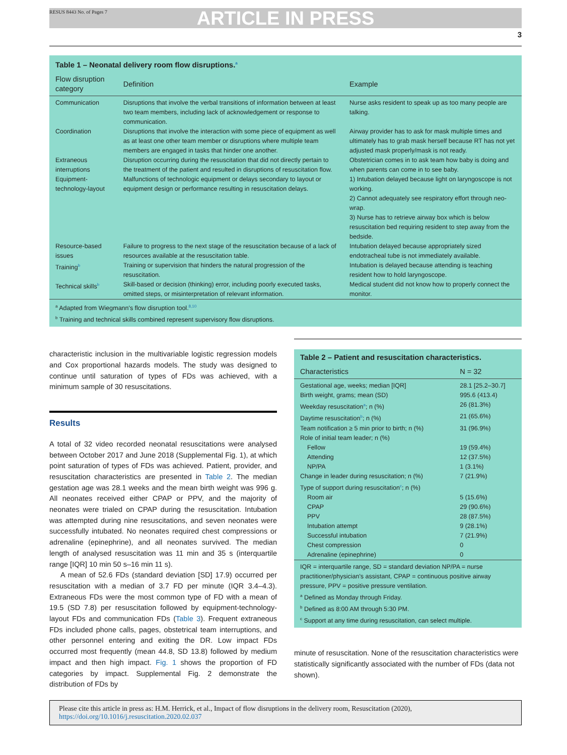RESUS 8443 No. of Pages 7 ARTICLE IN PRESS
3
Table 1 – Neonatal delivery room flow disruptions.<sup>a</sup>
| Flow disruption category | Definition | Example |
| --- | --- | --- |
| Communication | Disruptions that involve the verbal transitions of information between at least two team members, including lack of acknowledgement or response to communication. | Nurse asks resident to speak up as too many people are talking. |
| Coordination | Disruptions that involve the interaction with some piece of equipment as well as at least one other team member or disruptions where multiple team members are engaged in tasks that hinder one another. | Airway provider has to ask for mask multiple times and ultimately has to grab mask herself because RT has not yet adjusted mask properly/mask is not ready. |
| Extraneous interruptions | Disruption occurring during the resuscitation that did not directly pertain to the treatment of the patient and resulted in disruptions of resuscitation flow. | Obstetrician comes in to ask team how baby is doing and when parents can come in to see baby. |
| Equipment-technology-layout | Malfunctions of technologic equipment or delays secondary to layout or equipment design or performance resulting in resuscitation delays. | 1) Intubation delayed because light on laryngoscope is not working. 2) Cannot adequately see respiratory effort through neo-wrap. 3) Nurse has to retrieve airway box which is below resuscitation bed requiring resident to step away from the bedside. |
| Resource-based issues | Failure to progress to the next stage of the resuscitation because of a lack of resources available at the resuscitation table. | Intubation delayed because appropriately sized endotracheal tube is not immediately available. |
| Training<sup>b</sup> | Training or supervision that hinders the natural progression of the resuscitation. | Intubation is delayed because attending is teaching resident how to hold laryngoscope. |
| Technical skills<sup>b</sup> | Skill-based or decision (thinking) error, including poorly executed tasks, omitted steps, or misinterpretation of relevant information. | Medical student did not know how to properly connect the monitor. |
<sup>a</sup> Adapted from Wiegmann's flow disruption tool.<sup>8,10</sup>
<sup>b</sup> Training and technical skills combined represent supervisory flow disruptions.
characteristic inclusion in the multivariable logistic regression models and Cox proportional hazards models. The study was designed to continue until saturation of types of FDs was achieved, with a minimum sample of 30 resuscitations.
Results
A total of 32 video recorded neonatal resuscitations were analysed between October 2017 and June 2018 (Supplemental Fig. 1), at which point saturation of types of FDs was achieved. Patient, provider, and resuscitation characteristics are presented in Table 2. The median gestation age was 28.1 weeks and the mean birth weight was 996 g. All neonates received either CPAP or PPV, and the majority of neonates were trialed on CPAP during the resuscitation. Intubation was attempted during nine resuscitations, and seven neonates were successfully intubated. No neonates required chest compressions or adrenaline (epinephrine), and all neonates survived. The median length of analysed resuscitation was 11 min and 35 s (interquartile range [IQR] 10 min 50 s–16 min 11 s).
A mean of 52.6 FDs (standard deviation [SD] 17.9) occurred per resuscitation with a median of 3.7 FD per minute (IQR 3.4–4.3). Extraneous FDs were the most common type of FD with a mean of 19.5 (SD 7.8) per resuscitation followed by equipment-technology-layout FDs and communication FDs (Table 3). Frequent extraneous FDs included phone calls, pages, obstetrical team interruptions, and other personnel entering and exiting the DR. Low impact FDs occurred most frequently (mean 44.8, SD 13.8) followed by medium impact and then high impact. Fig. 1 shows the proportion of FD categories by impact. Supplemental Fig. 2 demonstrate the distribution of FDs by
Table 2 – Patient and resuscitation characteristics.
| Characteristics | N = 32 |
| --- | --- |
| Gestational age, weeks; median [IQR] | 28.1 [25.2–30.7] |
| Birth weight, grams; mean (SD) | 995.6 (413.4) |
| Weekday resuscitation<sup>a</sup>; n (%) | 26 (81.3%) |
| Daytime resuscitation<sup>b</sup>; n (%) | 21 (65.6%) |
| Team notification ≥ 5 min prior to birth; n (%) | 31 (96.9%) |
| Role of initial team leader; n (%) | |
| Fellow | 19 (59.4%) |
| Attending | 12 (37.5%) |
| NP/PA | 1 (3.1%) |
| Change in leader during resuscitation; n (%) | 7 (21.9%) |
| Type of support during resuscitation<sup>c</sup>; n (%) | |
| Room air | 5 (15.6%) |
| CPAP | 29 (90.6%) |
| PPV | 28 (87.5%) |
| Intubation attempt | 9 (28.1%) |
| Successful intubation | 7 (21.9%) |
| Chest compression | 0 |
| Adrenaline (epinephrine) | 0 |
IQR = interquartile range, SD = standard deviation NP/PA = nurse practitioner/physician's assistant, CPAP = continuous positive airway pressure, PPV = positive pressure ventilation.
<sup>a</sup> Defined as Monday through Friday.
<sup>b</sup> Defined as 8:00 AM through 5:30 PM.
<sup>c</sup> Support at any time during resuscitation, can select multiple.
minute of resuscitation. None of the resuscitation characteristics were statistically significantly associated with the number of FDs (data not shown).
Please cite this article in press as: H.M. Herrick, et al., Impact of flow disruptions in the delivery room, Resuscitation (2020), https://doi.org/10.1016/j.resuscitation.2020.02.037